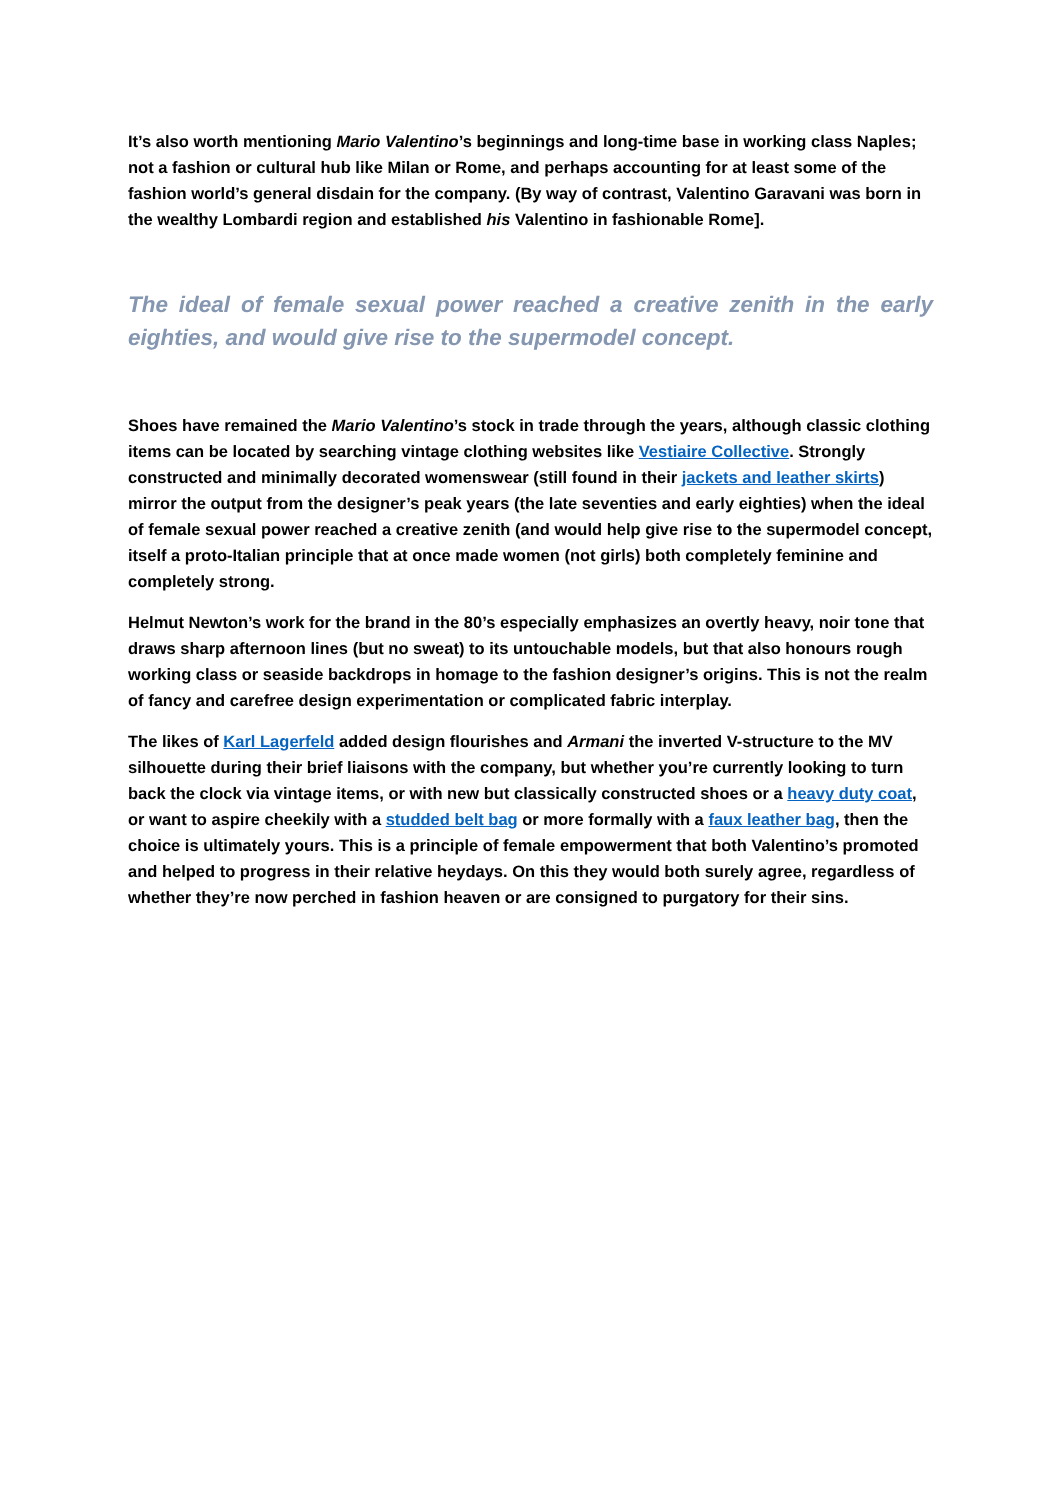It’s also worth mentioning Mario Valentino’s beginnings and long-time base in working class Naples; not a fashion or cultural hub like Milan or Rome, and perhaps accounting for at least some of the fashion world’s general disdain for the company. (By way of contrast, Valentino Garavani was born in the wealthy Lombardi region and established his Valentino in fashionable Rome].
The ideal of female sexual power reached a creative zenith in the early eighties, and would give rise to the supermodel concept.
Shoes have remained the Mario Valentino’s stock in trade through the years, although classic clothing items can be located by searching vintage clothing websites like Vestiaire Collective. Strongly constructed and minimally decorated womenswear (still found in their jackets and leather skirts) mirror the output from the designer’s peak years (the late seventies and early eighties) when the ideal of female sexual power reached a creative zenith (and would help give rise to the supermodel concept, itself a proto-Italian principle that at once made women (not girls) both completely feminine and completely strong.
Helmut Newton’s work for the brand in the 80’s especially emphasizes an overtly heavy, noir tone that draws sharp afternoon lines (but no sweat) to its untouchable models, but that also honours rough working class or seaside backdrops in homage to the fashion designer’s origins. This is not the realm of fancy and carefree design experimentation or complicated fabric interplay.
The likes of Karl Lagerfeld added design flourishes and Armani the inverted V-structure to the MV silhouette during their brief liaisons with the company, but whether you’re currently looking to turn back the clock via vintage items, or with new but classically constructed shoes or a heavy duty coat, or want to aspire cheekily with a studded belt bag or more formally with a faux leather bag, then the choice is ultimately yours. This is a principle of female empowerment that both Valentino’s promoted and helped to progress in their relative heydays. On this they would both surely agree, regardless of whether they’re now perched in fashion heaven or are consigned to purgatory for their sins.